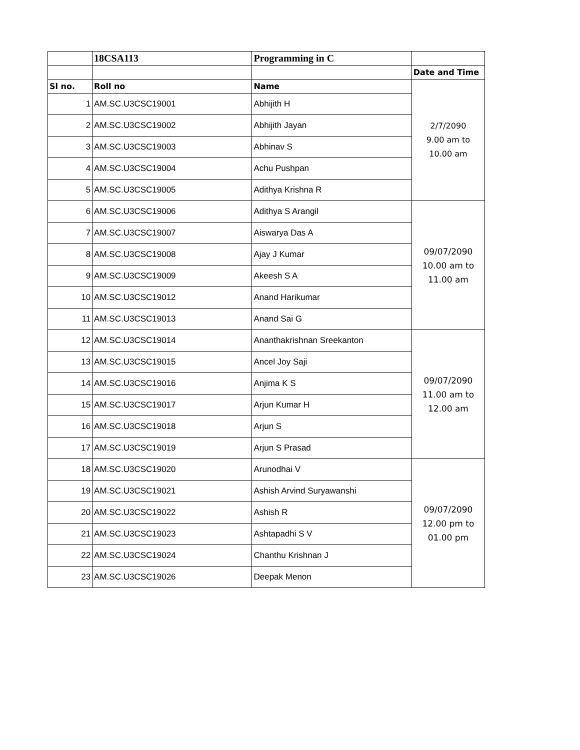| | 18CSA113 | Programming in C | |
| | | | Date and Time |
| Sl no. | Roll no | Name | 2/7/2090 9.00 am to 10.00 am |
| 1 | AM.SC.U3CSC19001 | Abhijith H | |
| 2 | AM.SC.U3CSC19002 | Abhijith Jayan | |
| 3 | AM.SC.U3CSC19003 | Abhinav S | |
| 4 | AM.SC.U3CSC19004 | Achu Pushpan | |
| 5 | AM.SC.U3CSC19005 | Adithya Krishna R | |
| 6 | AM.SC.U3CSC19006 | Adithya S Arangil | 09/07/2090 10.00 am to 11.00 am |
| 7 | AM.SC.U3CSC19007 | Aiswarya Das A | |
| 8 | AM.SC.U3CSC19008 | Ajay J Kumar | |
| 9 | AM.SC.U3CSC19009 | Akeesh S A | |
| 10 | AM.SC.U3CSC19012 | Anand Harikumar | |
| 11 | AM.SC.U3CSC19013 | Anand Sai G | |
| 12 | AM.SC.U3CSC19014 | Ananthakrishnan Sreekanton | 09/07/2090 11.00 am to 12.00 am |
| 13 | AM.SC.U3CSC19015 | Ancel Joy Saji | |
| 14 | AM.SC.U3CSC19016 | Anjima K S | |
| 15 | AM.SC.U3CSC19017 | Arjun Kumar H | |
| 16 | AM.SC.U3CSC19018 | Arjun S | |
| 17 | AM.SC.U3CSC19019 | Arjun S Prasad | |
| 18 | AM.SC.U3CSC19020 | Arunodhai V | 09/07/2090 12.00 pm to 01.00 pm |
| 19 | AM.SC.U3CSC19021 | Ashish Arvind Suryawanshi | |
| 20 | AM.SC.U3CSC19022 | Ashish R | |
| 21 | AM.SC.U3CSC19023 | Ashtapadhi S V | |
| 22 | AM.SC.U3CSC19024 | Chanthu Krishnan J | |
| 23 | AM.SC.U3CSC19026 | Deepak Menon | |